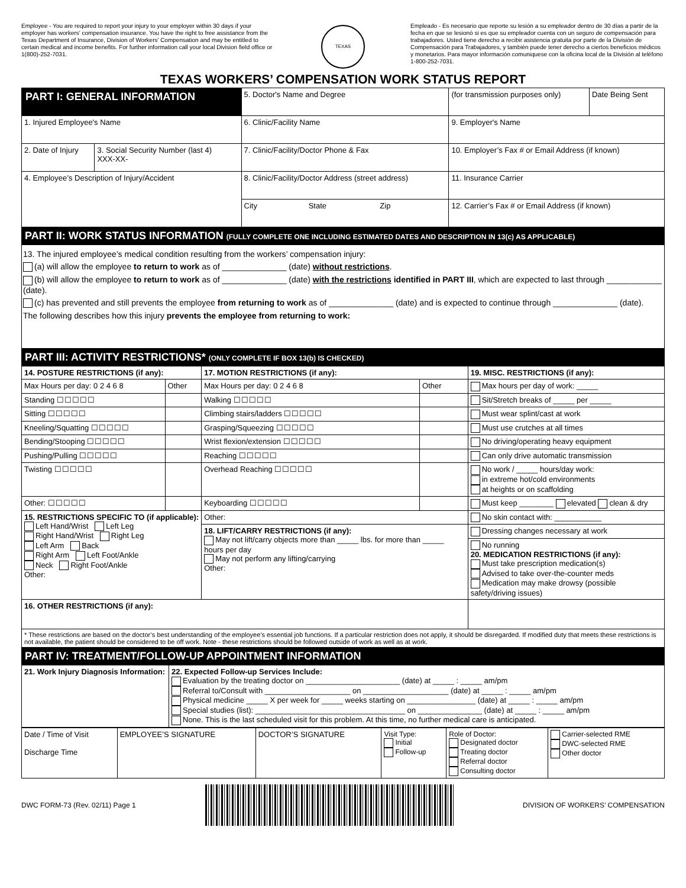Employee - You are required to report your injury to your employer within 30 days if your employer has workers' compensation insurance. You have the right to free assistance from the Texas Department of Insurance, Division of Workers' Compensation and may be entitled to certain medical and income benefits. For further information call your local Division field office or 1(800)-252-7031.
TEXAS
Empleado - Es necesario que reporte su lesión a su empleador dentro de 30 días a partir de la fecha en que se lesionó si es que su empleador cuenta con un seguro de compensación para trabajadores. Usted tiene derecho a recibir asistencia gratuita por parte de la División de Compensación para Trabajadores, y también puede tener derecho a ciertos beneficios médicos y monetarios. Para mayor información comuniquese con la oficina local de la División al teléfono 1-800-252-7031.
TEXAS WORKERS’ COMPENSATION WORK STATUS REPORT
| PART I: GENERAL INFORMATION | | 5. Doctor's Name and Degree | (for transmission purposes only) | Date Being Sent |
| 1. Injured Employee's Name | | 6. Clinic/Facility Name | 9. Employer's Name | |
| 2. Date of Injury | 3. Social Security Number (last 4) XXX-XX- | 7. Clinic/Facility/Doctor Phone & Fax | 10. Employer’s Fax # or Email Address (if known) | |
| 4. Employee’s Description of Injury/Accident | | 8. Clinic/Facility/Doctor Address (street address) | 11. Insurance Carrier | |
| | | City State Zip | 12. Carrier’s Fax # or Email Address (if known) | |
PART II: WORK STATUS INFORMATION (FULLY COMPLETE ONE INCLUDING ESTIMATED DATES AND DESCRIPTION IN 13(c) AS APPLICABLE)
13. The injured employee’s medical condition resulting from the workers’ compensation injury:
(a) will allow the employee to return to work as of ______________ (date) without restrictions.
(b) will allow the employee to return to work as of ______________ (date) with the restrictions identified in PART III, which are expected to last through ____________ (date).
(c) has prevented and still prevents the employee from returning to work as of ______________ (date) and is expected to continue through ______________ (date).
The following describes how this injury prevents the employee from returning to work:
PART III: ACTIVITY RESTRICTIONS* (ONLY COMPLETE IF BOX 13(b) IS CHECKED)
| 14. POSTURE RESTRICTIONS (if any): | | 17. MOTION RESTRICTIONS (if any): | | 19. MISC. RESTRICTIONS (if any): |
| Max Hours per day: 0 2 4 6 8 | Other | Max Hours per day: 0 2 4 6 8 | Other | Max hours per day of work: _____ |
| Standing ☐☐☐☐☐ | | Walking ☐☐☐☐☐ | | Sit/Stretch breaks of _____ per _____ |
| Sitting ☐☐☐☐☐ | | Climbing stairs/ladders ☐☐☐☐☐ | | Must wear splint/cast at work |
| Kneeling/Squatting ☐☐☐☐☐ | | Grasping/Squeezing ☐☐☐☐☐ | | Must use crutches at all times |
| Bending/Stooping ☐☐☐☐☐ | | Wrist flexion/extension ☐☐☐☐☐ | | No driving/operating heavy equipment |
| Pushing/Pulling ☐☐☐☐☐ | | Reaching ☐☐☐☐☐ | | Can only drive automatic transmission |
| Twisting ☐☐☐☐☐ | | Overhead Reaching ☐☐☐☐☐ | | No work / _____ hours/day work: in extreme hot/cold environments at heights or on scaffolding |
| Other: ☐☐☐☐☐ | | Keyboarding ☐☐☐☐☐ | | Must keep ________ elevated clean & dry |
| 15. RESTRICTIONS SPECIFIC TO (if applicable): Left Hand/Wrist Left Leg Right Hand/Wrist Right Leg Left Arm Back Right Arm Left Foot/Ankle Neck Right Foot/Ankle Other: | | Other: | | No skin contact with: ___________ |
| | | 18. LIFT/CARRY RESTRICTIONS (if any): May not lift/carry objects more than _____ lbs. for more than _____ hours per day May not perform any lifting/carrying Other: | | Dressing changes necessary at work |
| | | | | No running 20. MEDICATION RESTRICTIONS (if any): Must take prescription medication(s) Advised to take over-the-counter meds Medication may make drowsy (possible safety/driving issues) |
| 16. OTHER RESTRICTIONS (if any): | | | | |
| * These restrictions are based on the doctor’s best understanding of the employee’s essential job functions. If a particular restriction does not apply, it should be disregarded. If modified duty that meets these restrictions is not available, the patient should be considered to be off work. Note - these restrictions should be followed outside of work as well as at work. | | | | |
PART IV: TREATMENT/FOLLOW-UP APPOINTMENT INFORMATION
| 21. Work Injury Diagnosis Information: | 22. Expected Follow-up Services Include: Evaluation by the treating doctor on ______________________ (date) at _____ : _____ am/pm Referral to/Consult with ____________________ on ____________________ (date) at _____ : _____ am/pm Physical medicine _____ X per week for _____ weeks starting on ________________ (date) at _____ : _____ am/pm Special studies (list): ___________________________________ on _______________ (date) at _____ : _____ am/pm None. This is the last scheduled visit for this problem. At this time, no further medical care is anticipated. |
| Date / Time of Visit Discharge Time | EMPLOYEE’S SIGNATURE | DOCTOR’S SIGNATURE | Visit Type: Initial Follow-up | Role of Doctor: Designated doctor Treating doctor Referral doctor Consulting doctor | Carrier-selected RME DWC-selected RME Other doctor |
DWC FORM-73 (Rev. 02/11) Page 1
DIVISION OF WORKERS’ COMPENSATION